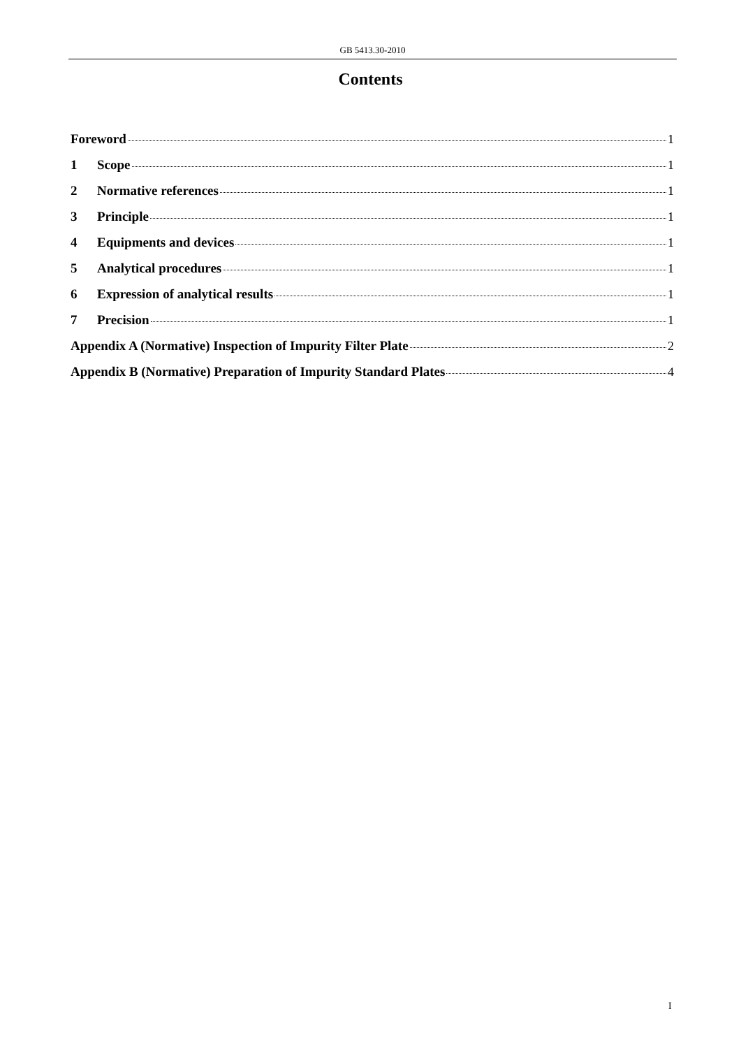GB 5413.30-2010
Contents
Foreword 1
1 Scope 1
2 Normative references 1
3 Principle 1
4 Equipments and devices 1
5 Analytical procedures 1
6 Expression of analytical results 1
7 Precision 1
Appendix A (Normative) Inspection of Impurity Filter Plate 2
Appendix B (Normative) Preparation of Impurity Standard Plates 4
I